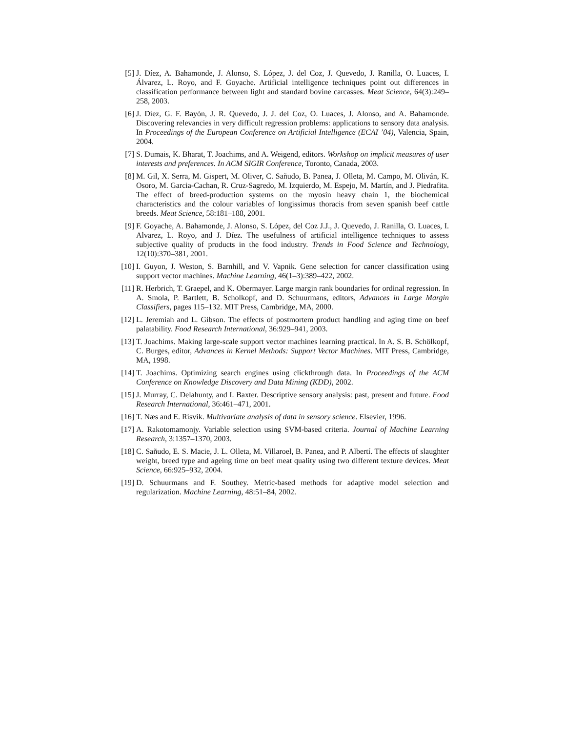[5] J. Díez, A. Bahamonde, J. Alonso, S. López, J. del Coz, J. Quevedo, J. Ranilla, O. Luaces, I. Álvarez, L. Royo, and F. Goyache. Artificial intelligence techniques point out differences in classification performance between light and standard bovine carcasses. Meat Science, 64(3):249–258, 2003.
[6] J. Díez, G. F. Bayón, J. R. Quevedo, J. J. del Coz, O. Luaces, J. Alonso, and A. Bahamonde. Discovering relevancies in very difficult regression problems: applications to sensory data analysis. In Proceedings of the European Conference on Artificial Intelligence (ECAI ’04), Valencia, Spain, 2004.
[7] S. Dumais, K. Bharat, T. Joachims, and A. Weigend, editors. Workshop on implicit measures of user interests and preferences. In ACM SIGIR Conference, Toronto, Canada, 2003.
[8] M. Gil, X. Serra, M. Gispert, M. Oliver, C. Sañudo, B. Panea, J. Olleta, M. Campo, M. Oliván, K. Osoro, M. Garcia-Cachan, R. Cruz-Sagredo, M. Izquierdo, M. Espejo, M. Martín, and J. Piedrafita. The effect of breed-production systems on the myosin heavy chain 1, the biochemical characteristics and the colour variables of longissimus thoracis from seven spanish beef cattle breeds. Meat Science, 58:181–188, 2001.
[9] F. Goyache, A. Bahamonde, J. Alonso, S. López, del Coz J.J., J. Quevedo, J. Ranilla, O. Luaces, I. Alvarez, L. Royo, and J. Díez. The usefulness of artificial intelligence techniques to assess subjective quality of products in the food industry. Trends in Food Science and Technology, 12(10):370–381, 2001.
[10] I. Guyon, J. Weston, S. Barnhill, and V. Vapnik. Gene selection for cancer classification using support vector machines. Machine Learning, 46(1–3):389–422, 2002.
[11] R. Herbrich, T. Graepel, and K. Obermayer. Large margin rank boundaries for ordinal regression. In A. Smola, P. Bartlett, B. Scholkopf, and D. Schuurmans, editors, Advances in Large Margin Classifiers, pages 115–132. MIT Press, Cambridge, MA, 2000.
[12] L. Jeremiah and L. Gibson. The effects of postmortem product handling and aging time on beef palatability. Food Research International, 36:929–941, 2003.
[13] T. Joachims. Making large-scale support vector machines learning practical. In A. S. B. Schölkopf, C. Burges, editor, Advances in Kernel Methods: Support Vector Machines. MIT Press, Cambridge, MA, 1998.
[14] T. Joachims. Optimizing search engines using clickthrough data. In Proceedings of the ACM Conference on Knowledge Discovery and Data Mining (KDD), 2002.
[15] J. Murray, C. Delahunty, and I. Baxter. Descriptive sensory analysis: past, present and future. Food Research International, 36:461–471, 2001.
[16] T. Næs and E. Risvik. Multivariate analysis of data in sensory science. Elsevier, 1996.
[17] A. Rakotomamonjy. Variable selection using SVM-based criteria. Journal of Machine Learning Research, 3:1357–1370, 2003.
[18] C. Sañudo, E. S. Macie, J. L. Olleta, M. Villaroel, B. Panea, and P. Albertí. The effects of slaughter weight, breed type and ageing time on beef meat quality using two different texture devices. Meat Science, 66:925–932, 2004.
[19] D. Schuurmans and F. Southey. Metric-based methods for adaptive model selection and regularization. Machine Learning, 48:51–84, 2002.